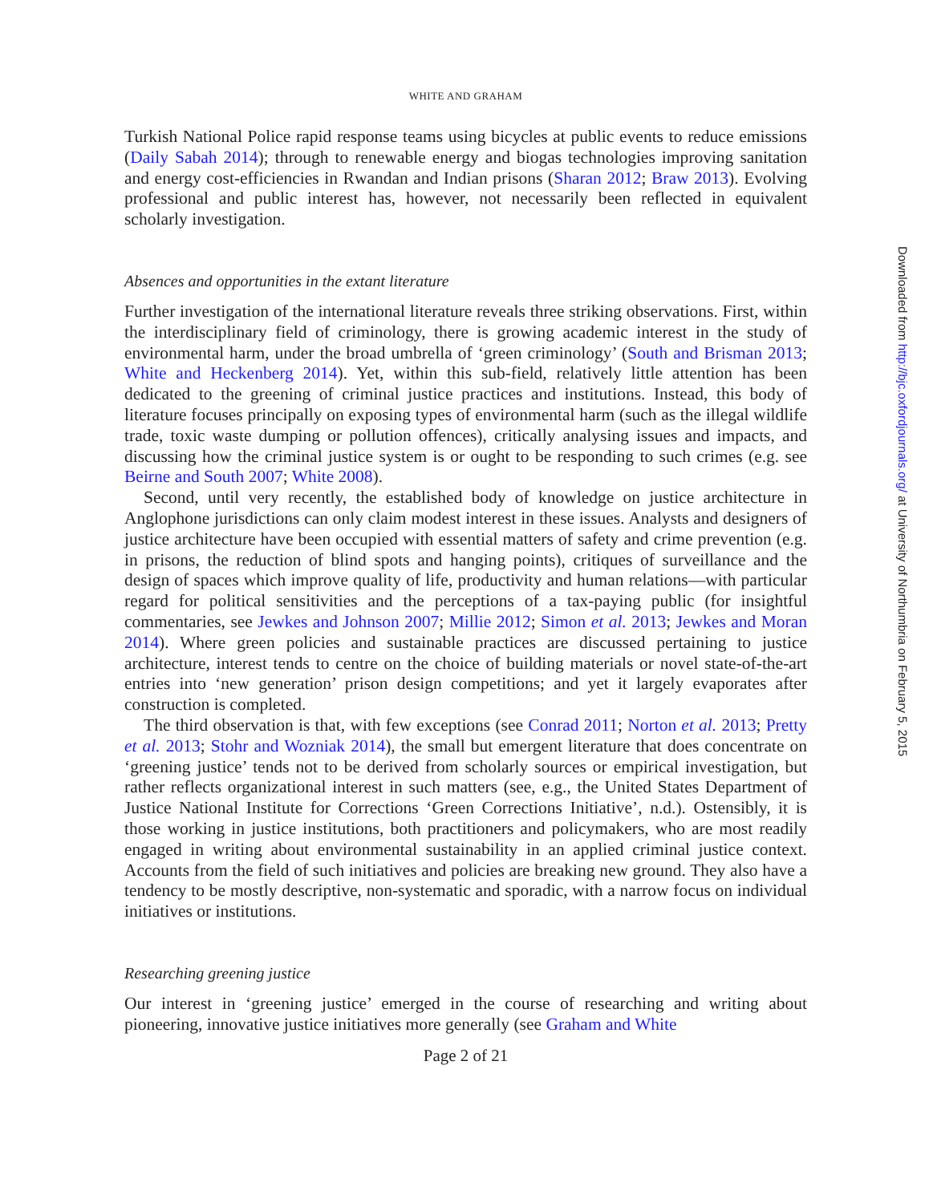WHITE AND GRAHAM
Turkish National Police rapid response teams using bicycles at public events to reduce emissions (Daily Sabah 2014); through to renewable energy and biogas technologies improving sanitation and energy cost-efficiencies in Rwandan and Indian prisons (Sharan 2012; Braw 2013). Evolving professional and public interest has, however, not necessarily been reflected in equivalent scholarly investigation.
Absences and opportunities in the extant literature
Further investigation of the international literature reveals three striking observations. First, within the interdisciplinary field of criminology, there is growing academic interest in the study of environmental harm, under the broad umbrella of ‘green criminology’ (South and Brisman 2013; White and Heckenberg 2014). Yet, within this sub-field, relatively little attention has been dedicated to the greening of criminal justice practices and institutions. Instead, this body of literature focuses principally on exposing types of environmental harm (such as the illegal wildlife trade, toxic waste dumping or pollution offences), critically analysing issues and impacts, and discussing how the criminal justice system is or ought to be responding to such crimes (e.g. see Beirne and South 2007; White 2008).
Second, until very recently, the established body of knowledge on justice architecture in Anglophone jurisdictions can only claim modest interest in these issues. Analysts and designers of justice architecture have been occupied with essential matters of safety and crime prevention (e.g. in prisons, the reduction of blind spots and hanging points), critiques of surveillance and the design of spaces which improve quality of life, productivity and human relations—with particular regard for political sensitivities and the perceptions of a tax-paying public (for insightful commentaries, see Jewkes and Johnson 2007; Millie 2012; Simon et al. 2013; Jewkes and Moran 2014). Where green policies and sustainable practices are discussed pertaining to justice architecture, interest tends to centre on the choice of building materials or novel state-of-the-art entries into ‘new generation’ prison design competitions; and yet it largely evaporates after construction is completed.
The third observation is that, with few exceptions (see Conrad 2011; Norton et al. 2013; Pretty et al. 2013; Stohr and Wozniak 2014), the small but emergent literature that does concentrate on ‘greening justice’ tends not to be derived from scholarly sources or empirical investigation, but rather reflects organizational interest in such matters (see, e.g., the United States Department of Justice National Institute for Corrections ‘Green Corrections Initiative’, n.d.). Ostensibly, it is those working in justice institutions, both practitioners and policymakers, who are most readily engaged in writing about environmental sustainability in an applied criminal justice context. Accounts from the field of such initiatives and policies are breaking new ground. They also have a tendency to be mostly descriptive, non-systematic and sporadic, with a narrow focus on individual initiatives or institutions.
Researching greening justice
Our interest in ‘greening justice’ emerged in the course of researching and writing about pioneering, innovative justice initiatives more generally (see Graham and White
Page 2 of 21
Downloaded from http://bjc.oxfordjournals.org/ at University of Northumbria on February 5, 2015